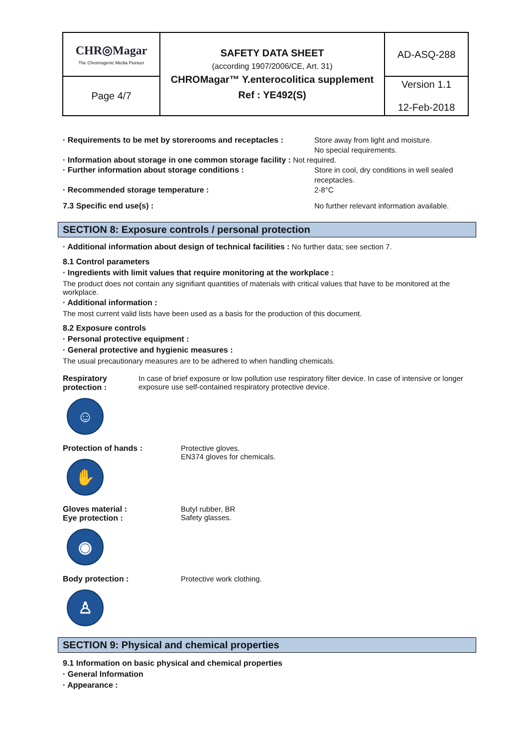| CHR◎Magar The Chromogenic Media Pioneer | SAFETY DATA SHEET (according 1907/2006/CE, Art. 31) CHROMagar™ Y.enterocolitica supplement Ref : YE492(S) | AD-ASQ-288 |
| Page 4/7 | | Version 1.1 12-Feb-2018 |
· Requirements to be met by storerooms and receptacles : Store away from light and moisture.
No special requirements.
· Information about storage in one common storage facility : Not required.
· Further information about storage conditions : Store in cool, dry conditions in well sealed
receptacles.
· Recommended storage temperature : 2-8°C
7.3 Specific end use(s) : No further relevant information available.
SECTION 8: Exposure controls / personal protection
· Additional information about design of technical facilities : No further data; see section 7.
8.1 Control parameters
· Ingredients with limit values that require monitoring at the workplace :
The product does not contain any signifiant quantities of materials with critical values that have to be monitored at the workplace.
· Additional information :
The most current valid lists have been used as a basis for the production of this document.
8.2 Exposure controls
· Personal protective equipment :
· General protective and hygienic measures :
The usual precautionary measures are to be adhered to when handling chemicals.
Respiratory protection :
☺
In case of brief exposure or low pollution use respiratory filter device. In case of intensive or longer exposure use self-contained respiratory protective device.
Protection of hands :
✋
Protective gloves.
EN374 gloves for chemicals.
Gloves material :
Eye protection :
◉
Butyl rubber, BR
Safety glasses.
Body protection :
♙
Protective work clothing.
SECTION 9: Physical and chemical properties
9.1 Information on basic physical and chemical properties
· General Information
· Appearance :